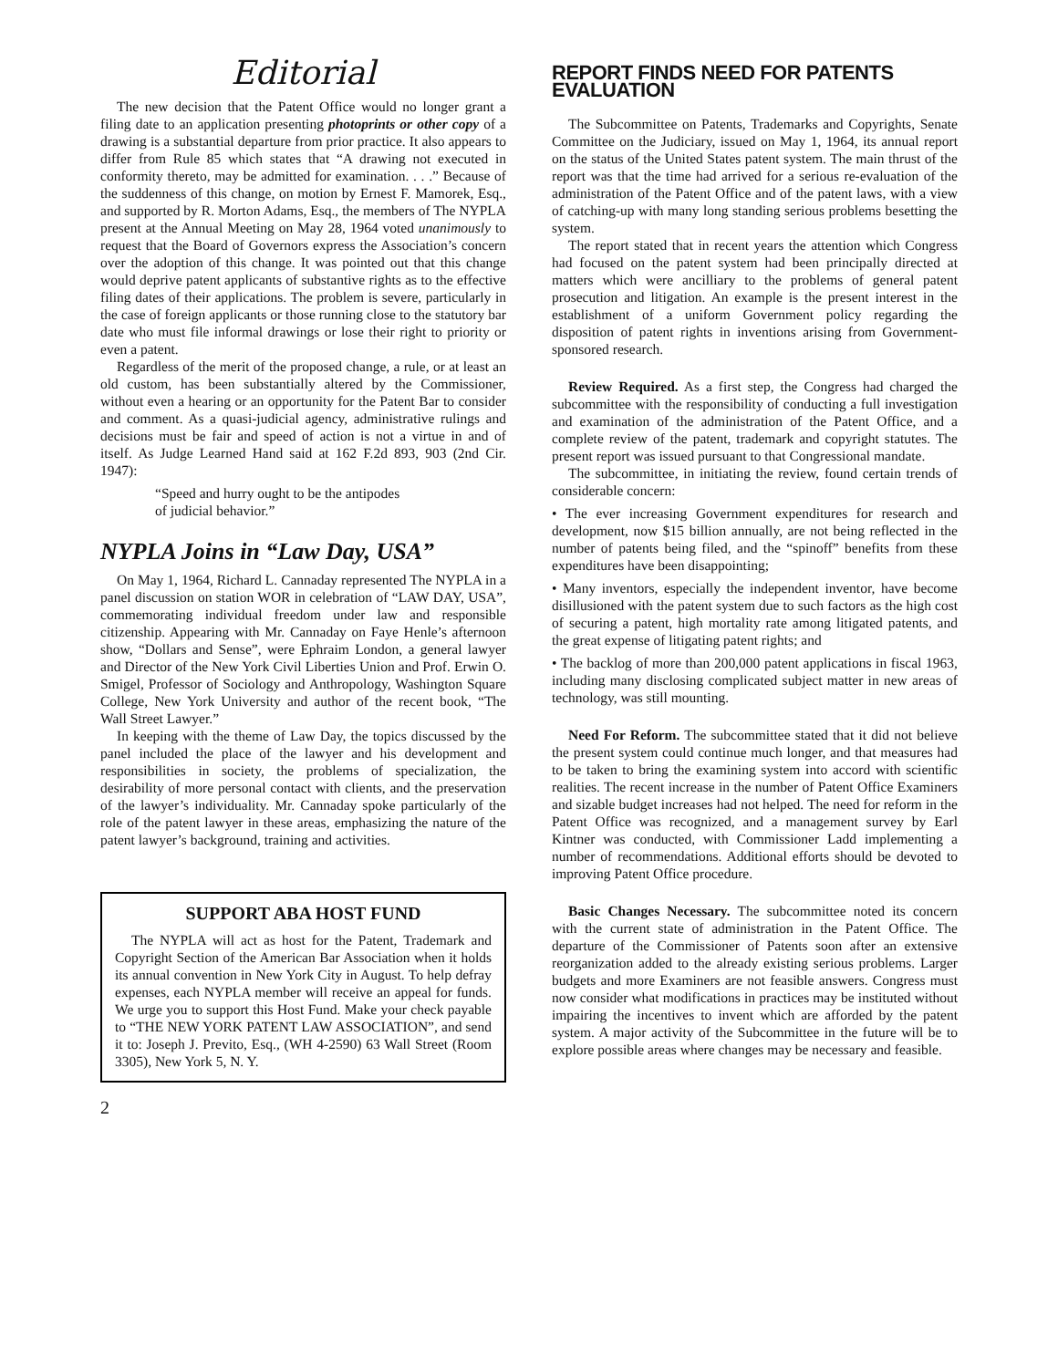Editorial
The new decision that the Patent Office would no longer grant a filing date to an application presenting photoprints or other copy of a drawing is a substantial departure from prior practice. It also appears to differ from Rule 85 which states that “A drawing not executed in conformity thereto, may be admitted for examination. . . .” Because of the suddenness of this change, on motion by Ernest F. Mamorek, Esq., and supported by R. Morton Adams, Esq., the members of The NYPLA present at the Annual Meeting on May 28, 1964 voted unanimously to request that the Board of Governors express the Association’s concern over the adoption of this change. It was pointed out that this change would deprive patent applicants of substantive rights as to the effective filing dates of their applications. The problem is severe, particularly in the case of foreign applicants or those running close to the statutory bar date who must file informal drawings or lose their right to priority or even a patent.
Regardless of the merit of the proposed change, a rule, or at least an old custom, has been substantially altered by the Commissioner, without even a hearing or an opportunity for the Patent Bar to consider and comment. As a quasi-judicial agency, administrative rulings and decisions must be fair and speed of action is not a virtue in and of itself. As Judge Learned Hand said at 162 F.2d 893, 903 (2nd Cir. 1947):
“Speed and hurry ought to be the antipodes of judicial behavior.”
NYPLA Joins in “Law Day, USA”
On May 1, 1964, Richard L. Cannaday represented The NYPLA in a panel discussion on station WOR in celebration of “LAW DAY, USA”, commemorating individual freedom under law and responsible citizenship. Appearing with Mr. Cannaday on Faye Henle’s afternoon show, “Dollars and Sense”, were Ephraim London, a general lawyer and Director of the New York Civil Liberties Union and Prof. Erwin O. Smigel, Professor of Sociology and Anthropology, Washington Square College, New York University and author of the recent book, “The Wall Street Lawyer.”
In keeping with the theme of Law Day, the topics discussed by the panel included the place of the lawyer and his development and responsibilities in society, the problems of specialization, the desirability of more personal contact with clients, and the preservation of the lawyer’s individuality. Mr. Cannaday spoke particularly of the role of the patent lawyer in these areas, emphasizing the nature of the patent lawyer’s background, training and activities.
SUPPORT ABA HOST FUND
The NYPLA will act as host for the Patent, Trademark and Copyright Section of the American Bar Association when it holds its annual convention in New York City in August. To help defray expenses, each NYPLA member will receive an appeal for funds. We urge you to support this Host Fund. Make your check payable to “THE NEW YORK PATENT LAW ASSOCIATION”, and send it to: Joseph J. Previto, Esq., (WH 4-2590) 63 Wall Street (Room 3305), New York 5, N. Y.
2
REPORT FINDS NEED FOR PATENTS EVALUATION
The Subcommittee on Patents, Trademarks and Copyrights, Senate Committee on the Judiciary, issued on May 1, 1964, its annual report on the status of the United States patent system. The main thrust of the report was that the time had arrived for a serious re-evaluation of the administration of the Patent Office and of the patent laws, with a view of catching-up with many long standing serious problems besetting the system.
The report stated that in recent years the attention which Congress had focused on the patent system had been principally directed at matters which were ancilliary to the problems of general patent prosecution and litigation. An example is the present interest in the establishment of a uniform Government policy regarding the disposition of patent rights in inventions arising from Government-sponsored research.
Review Required. As a first step, the Congress had charged the subcommittee with the responsibility of conducting a full investigation and examination of the administration of the Patent Office, and a complete review of the patent, trademark and copyright statutes. The present report was issued pursuant to that Congressional mandate.
The subcommittee, in initiating the review, found certain trends of considerable concern:
• The ever increasing Government expenditures for research and development, now $15 billion annually, are not being reflected in the number of patents being filed, and the “spinoff” benefits from these expenditures have been disappointing;
• Many inventors, especially the independent inventor, have become disillusioned with the patent system due to such factors as the high cost of securing a patent, high mortality rate among litigated patents, and the great expense of litigating patent rights; and
• The backlog of more than 200,000 patent applications in fiscal 1963, including many disclosing complicated subject matter in new areas of technology, was still mounting.
Need For Reform. The subcommittee stated that it did not believe the present system could continue much longer, and that measures had to be taken to bring the examining system into accord with scientific realities. The recent increase in the number of Patent Office Examiners and sizable budget increases had not helped. The need for reform in the Patent Office was recognized, and a management survey by Earl Kintner was conducted, with Commissioner Ladd implementing a number of recommendations. Additional efforts should be devoted to improving Patent Office procedure.
Basic Changes Necessary. The subcommittee noted its concern with the current state of administration in the Patent Office. The departure of the Commissioner of Patents soon after an extensive reorganization added to the already existing serious problems. Larger budgets and more Examiners are not feasible answers. Congress must now consider what modifications in practices may be instituted without impairing the incentives to invent which are afforded by the patent system. A major activity of the Subcommittee in the future will be to explore possible areas where changes may be necessary and feasible.